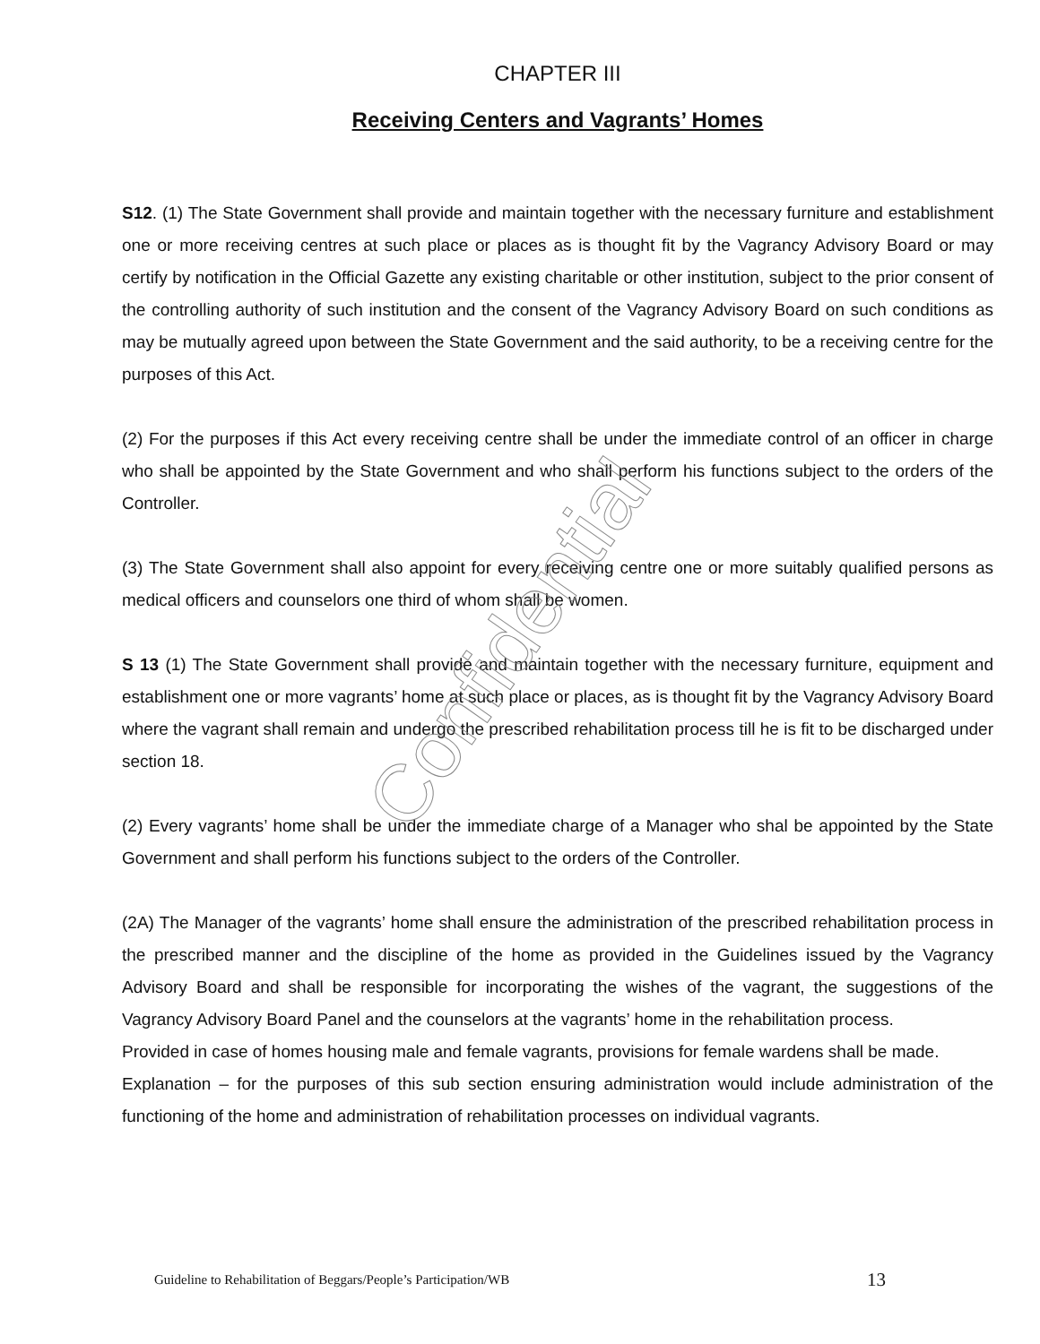CHAPTER III
Receiving Centers and Vagrants’ Homes
S12. (1) The State Government shall provide and maintain together with the necessary furniture and establishment one or more receiving centres at such place or places as is thought fit by the Vagrancy Advisory Board or may certify by notification in the Official Gazette any existing charitable or other institution, subject to the prior consent of the controlling authority of such institution and the consent of the Vagrancy Advisory Board on such conditions as may be mutually agreed upon between the State Government and the said authority, to be a receiving centre for the purposes of this Act.
(2) For the purposes if this Act every receiving centre shall be under the immediate control of an officer in charge who shall be appointed by the State Government and who shall perform his functions subject to the orders of the Controller.
(3) The State Government shall also appoint for every receiving centre one or more suitably qualified persons as medical officers and counselors one third of whom shall be women.
S 13 (1) The State Government shall provide and maintain together with the necessary furniture, equipment and establishment one or more vagrants’ home at such place or places, as is thought fit by the Vagrancy Advisory Board where the vagrant shall remain and undergo the prescribed rehabilitation process till he is fit to be discharged under section 18.
(2) Every vagrants’ home shall be under the immediate charge of a Manager who shal be appointed by the State Government and shall perform his functions subject to the orders of the Controller.
(2A) The Manager of the vagrants’ home shall ensure the administration of the prescribed rehabilitation process in the prescribed manner and the discipline of the home as provided in the Guidelines issued by the Vagrancy Advisory Board and shall be responsible for incorporating the wishes of the vagrant, the suggestions of the Vagrancy Advisory Board Panel and the counselors at the vagrants’ home in the rehabilitation process.
Provided in case of homes housing male and female vagrants, provisions for female wardens shall be made.
Explanation – for the purposes of this sub section ensuring administration would include administration of the functioning of the home and administration of rehabilitation processes on individual vagrants.
Confidential
Guideline to Rehabilitation of Beggars/People’s Participation/WB 13